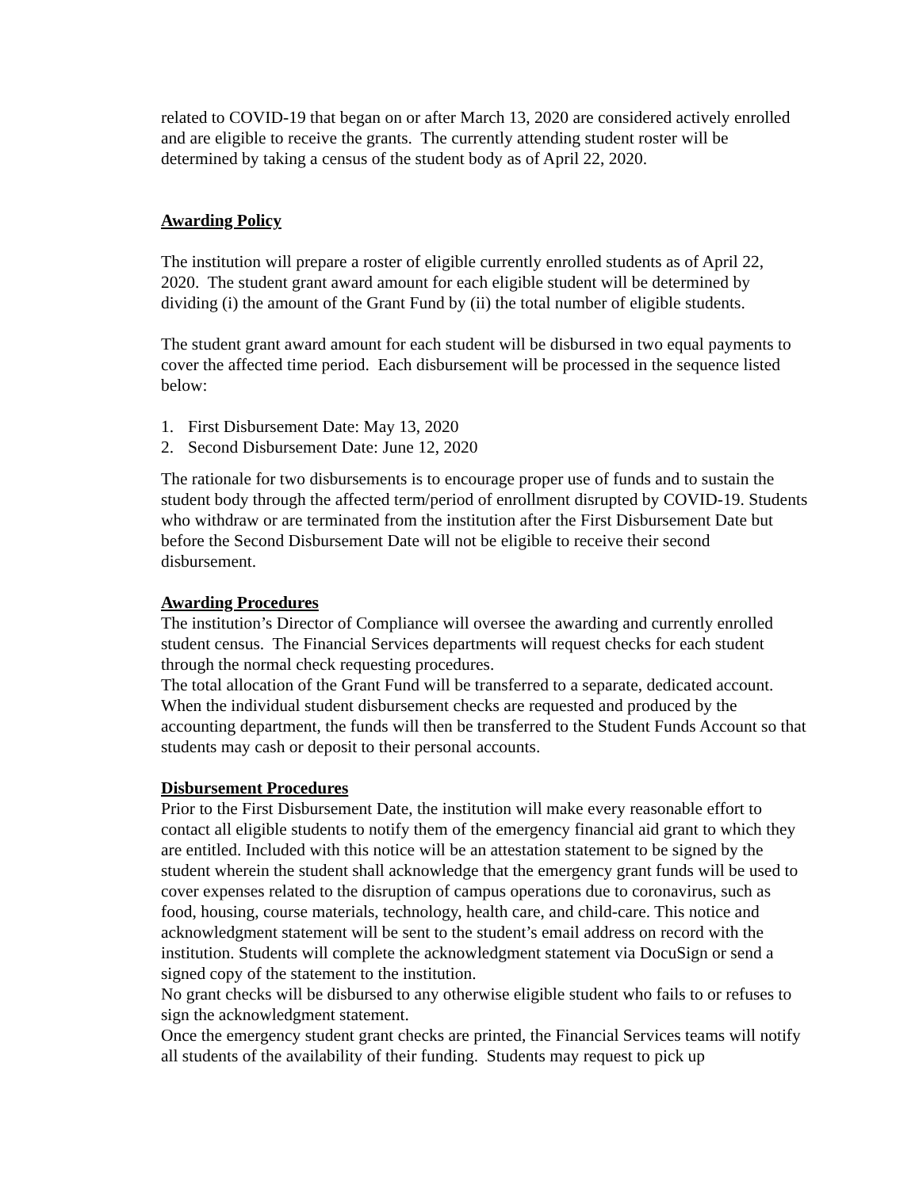related to COVID-19 that began on or after March 13, 2020 are considered actively enrolled and are eligible to receive the grants. The currently attending student roster will be determined by taking a census of the student body as of April 22, 2020.
Awarding Policy
The institution will prepare a roster of eligible currently enrolled students as of April 22, 2020. The student grant award amount for each eligible student will be determined by dividing (i) the amount of the Grant Fund by (ii) the total number of eligible students.
The student grant award amount for each student will be disbursed in two equal payments to cover the affected time period. Each disbursement will be processed in the sequence listed below:
1. First Disbursement Date: May 13, 2020
2. Second Disbursement Date: June 12, 2020
The rationale for two disbursements is to encourage proper use of funds and to sustain the student body through the affected term/period of enrollment disrupted by COVID-19. Students who withdraw or are terminated from the institution after the First Disbursement Date but before the Second Disbursement Date will not be eligible to receive their second disbursement.
Awarding Procedures
The institution’s Director of Compliance will oversee the awarding and currently enrolled student census. The Financial Services departments will request checks for each student through the normal check requesting procedures.
The total allocation of the Grant Fund will be transferred to a separate, dedicated account. When the individual student disbursement checks are requested and produced by the accounting department, the funds will then be transferred to the Student Funds Account so that students may cash or deposit to their personal accounts.
Disbursement Procedures
Prior to the First Disbursement Date, the institution will make every reasonable effort to contact all eligible students to notify them of the emergency financial aid grant to which they are entitled. Included with this notice will be an attestation statement to be signed by the student wherein the student shall acknowledge that the emergency grant funds will be used to cover expenses related to the disruption of campus operations due to coronavirus, such as food, housing, course materials, technology, health care, and child-care. This notice and acknowledgment statement will be sent to the student’s email address on record with the institution. Students will complete the acknowledgment statement via DocuSign or send a signed copy of the statement to the institution.
No grant checks will be disbursed to any otherwise eligible student who fails to or refuses to sign the acknowledgment statement.
Once the emergency student grant checks are printed, the Financial Services teams will notify all students of the availability of their funding. Students may request to pick up